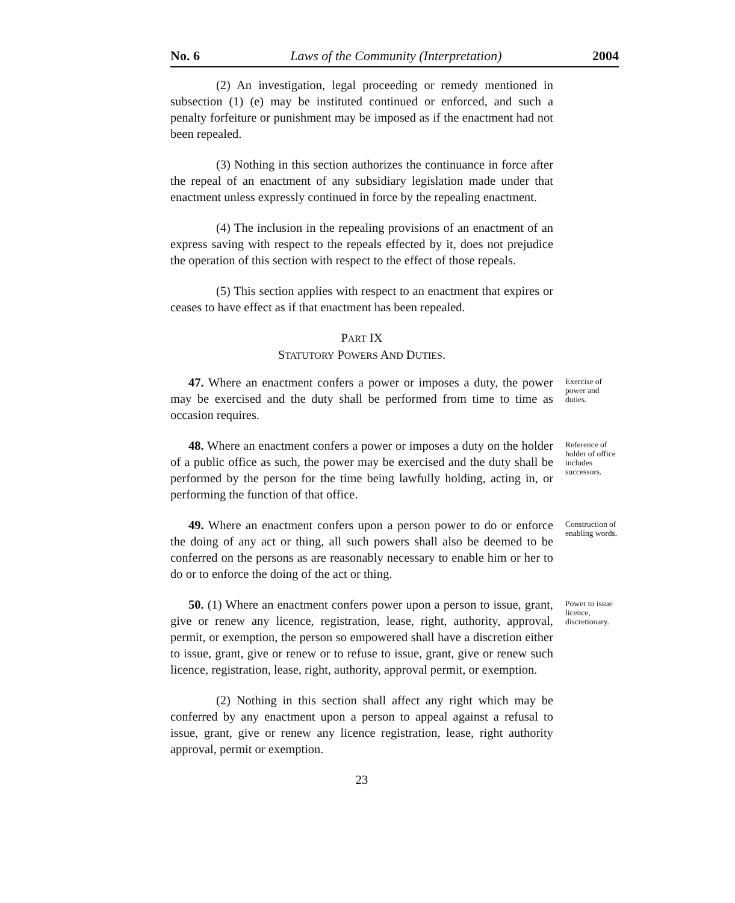No. 6 Laws of the Community (Interpretation) 2004
(2) An investigation, legal proceeding or remedy mentioned in subsection (1) (e) may be instituted continued or enforced, and such a penalty forfeiture or punishment may be imposed as if the enactment had not been repealed.
(3) Nothing in this section authorizes the continuance in force after the repeal of an enactment of any subsidiary legislation made under that enactment unless expressly continued in force by the repealing enactment.
(4) The inclusion in the repealing provisions of an enactment of an express saving with respect to the repeals effected by it, does not prejudice the operation of this section with respect to the effect of those repeals.
(5) This section applies with respect to an enactment that expires or ceases to have effect as if that enactment has been repealed.
PART IX
STATUTORY POWERS AND DUTIES.
47. Where an enactment confers a power or imposes a duty, the power may be exercised and the duty shall be performed from time to time as occasion requires.
Exercise of power and duties.
48. Where an enactment confers a power or imposes a duty on the holder of a public office as such, the power may be exercised and the duty shall be performed by the person for the time being lawfully holding, acting in, or performing the function of that office.
Reference of holder of office includes successors.
49. Where an enactment confers upon a person power to do or enforce the doing of any act or thing, all such powers shall also be deemed to be conferred on the persons as are reasonably necessary to enable him or her to do or to enforce the doing of the act or thing.
Construction of enabling words.
50. (1) Where an enactment confers power upon a person to issue, grant, give or renew any licence, registration, lease, right, authority, approval, permit, or exemption, the person so empowered shall have a discretion either to issue, grant, give or renew or to refuse to issue, grant, give or renew such licence, registration, lease, right, authority, approval permit, or exemption.
Power to issue licence, discretionary.
(2) Nothing in this section shall affect any right which may be conferred by any enactment upon a person to appeal against a refusal to issue, grant, give or renew any licence registration, lease, right authority approval, permit or exemption.
23